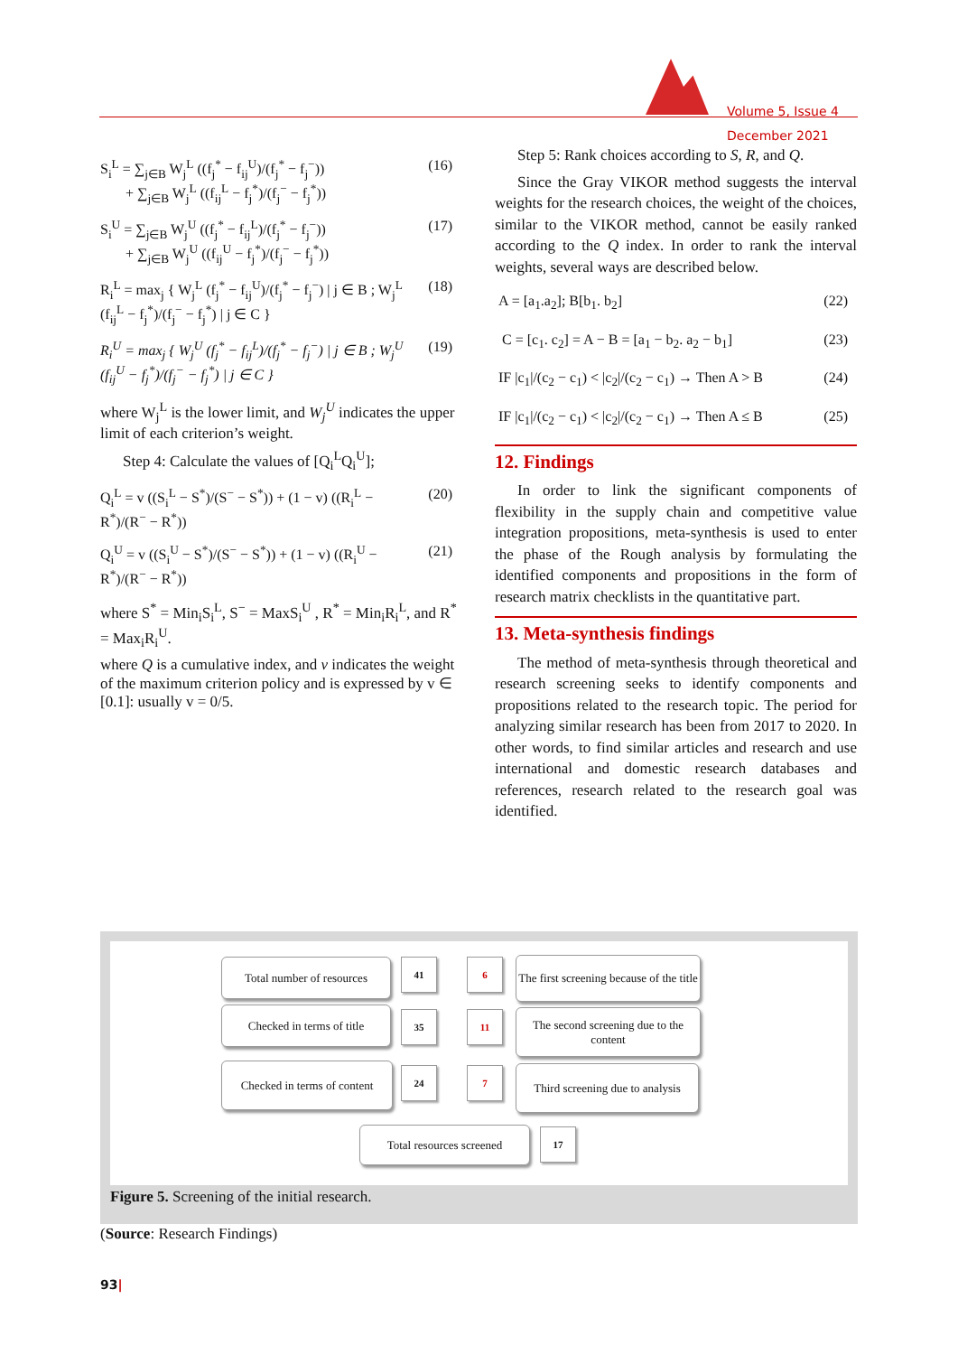Volume 5, Issue 4
December 2021
S<sub>i</sub><sup>L</sup> = ∑<sub>j∈B</sub> W<sub>j</sub><sup>L</sup> ((f<sub>j</sub><sup>*</sup> − f<sub>ij</sub><sup>U</sup>)/(f<sub>j</sub><sup>*</sup> − f<sub>j</sub><sup>−</sup>))
+ ∑<sub>j∈B</sub> W<sub>j</sub><sup>L</sup> ((f<sub>ij</sub><sup>L</sup> − f<sub>j</sub><sup>*</sup>)/(f<sub>j</sub><sup>−</sup> − f<sub>j</sub><sup>*</sup>)) (16)
S<sub>i</sub><sup>U</sup> = ∑<sub>j∈B</sub> W<sub>j</sub><sup>U</sup> ((f<sub>j</sub><sup>*</sup> − f<sub>ij</sub><sup>L</sup>)/(f<sub>j</sub><sup>*</sup> − f<sub>j</sub><sup>−</sup>))
+ ∑<sub>j∈B</sub> W<sub>j</sub><sup>U</sup> ((f<sub>ij</sub><sup>U</sup> − f<sub>j</sub><sup>*</sup>)/(f<sub>j</sub><sup>−</sup> − f<sub>j</sub><sup>*</sup>)) (17)
R<sub>i</sub><sup>L</sup> = max<sub>j</sub> { W<sub>j</sub><sup>L</sup> (f<sub>j</sub><sup>*</sup> − f<sub>ij</sub><sup>U</sup>)/(f<sub>j</sub><sup>*</sup> − f<sub>j</sub><sup>−</sup>) | j ∈ B ; W<sub>j</sub><sup>L</sup> (f<sub>ij</sub><sup>L</sup> − f<sub>j</sub><sup>*</sup>)/(f<sub>j</sub><sup>−</sup> − f<sub>j</sub><sup>*</sup>) | j ∈ C } (18)
R<sub>i</sub><sup>U</sup> = max<sub>j</sub> { W<sub>j</sub><sup>U</sup> (f<sub>j</sub><sup>*</sup> − f<sub>ij</sub><sup>L</sup>)/(f<sub>j</sub><sup>*</sup> − f<sub>j</sub><sup>−</sup>) | j ∈ B ; W<sub>j</sub><sup>U</sup> (f<sub>ij</sub><sup>U</sup> − f<sub>j</sub><sup>*</sup>)/(f<sub>j</sub><sup>−</sup> − f<sub>j</sub><sup>*</sup>) | j ∈ C } (19)
where W<sub>j</sub><sup>L</sup> is the lower limit, and W<sub>j</sub><sup>U</sup> indicates the upper limit of each criterion’s weight.
Step 4: Calculate the values of [Q<sub>i</sub><sup>L</sup>Q<sub>i</sub><sup>U</sup>];
Q<sub>i</sub><sup>L</sup> = v ((S<sub>i</sub><sup>L</sup> − S<sup>*</sup>)/(S<sup>−</sup> − S<sup>*</sup>)) + (1 − v) ((R<sub>i</sub><sup>L</sup> − R<sup>*</sup>)/(R<sup>−</sup> − R<sup>*</sup>)) (20)
Q<sub>i</sub><sup>U</sup> = v ((S<sub>i</sub><sup>U</sup> − S<sup>*</sup>)/(S<sup>−</sup> − S<sup>*</sup>)) + (1 − v) ((R<sub>i</sub><sup>U</sup> − R<sup>*</sup>)/(R<sup>−</sup> − R<sup>*</sup>)) (21)
where S<sup>*</sup> = Min<sub>i</sub>S<sub>i</sub><sup>L</sup>, S<sup>−</sup> = MaxS<sub>i</sub><sup>U</sup> , R<sup>*</sup> = Min<sub>i</sub>R<sub>i</sub><sup>L</sup>, and R<sup>*</sup> = Max<sub>i</sub>R<sub>i</sub><sup>U</sup>.
where Q is a cumulative index, and v indicates the weight of the maximum criterion policy and is expressed by v ∈ [0.1]: usually v = 0/5.
Step 5: Rank choices according to S, R, and Q.
Since the Gray VIKOR method suggests the interval weights for the research choices, the weight of the choices, similar to the VIKOR method, cannot be easily ranked according to the Q index. In order to rank the interval weights, several ways are described below.
A = [a<sub>1</sub>.a<sub>2</sub>]; B[b<sub>1</sub>. b<sub>2</sub>] (22)
C = [c<sub>1</sub>. c<sub>2</sub>] = A − B = [a<sub>1</sub> − b<sub>2</sub>. a<sub>2</sub> − b<sub>1</sub>] (23)
IF |c<sub>1</sub>|/(c<sub>2</sub> − c<sub>1</sub>) < |c<sub>2</sub>|/(c<sub>2</sub> − c<sub>1</sub>) → Then A > B (24)
IF |c<sub>1</sub>|/(c<sub>2</sub> − c<sub>1</sub>) < |c<sub>2</sub>|/(c<sub>2</sub> − c<sub>1</sub>) → Then A ≤ B (25)
12. Findings
In order to link the significant components of flexibility in the supply chain and competitive value integration propositions, meta-synthesis is used to enter the phase of the Rough analysis by formulating the identified components and propositions in the form of research matrix checklists in the quantitative part.
13. Meta-synthesis findings
The method of meta-synthesis through theoretical and research screening seeks to identify components and propositions related to the research topic. The period for analyzing similar research has been from 2017 to 2020. In other words, to find similar articles and research and use international and domestic research databases and references, research related to the research goal was identified.
Total number of resources
41 6
The first screening because of the title
Checked in terms of title
35 11
The second screening due to the content
Checked in terms of content
24 7
Third screening due to analysis
Total resources screened
17
Figure 5. Screening of the initial research.
(Source: Research Findings)
93|